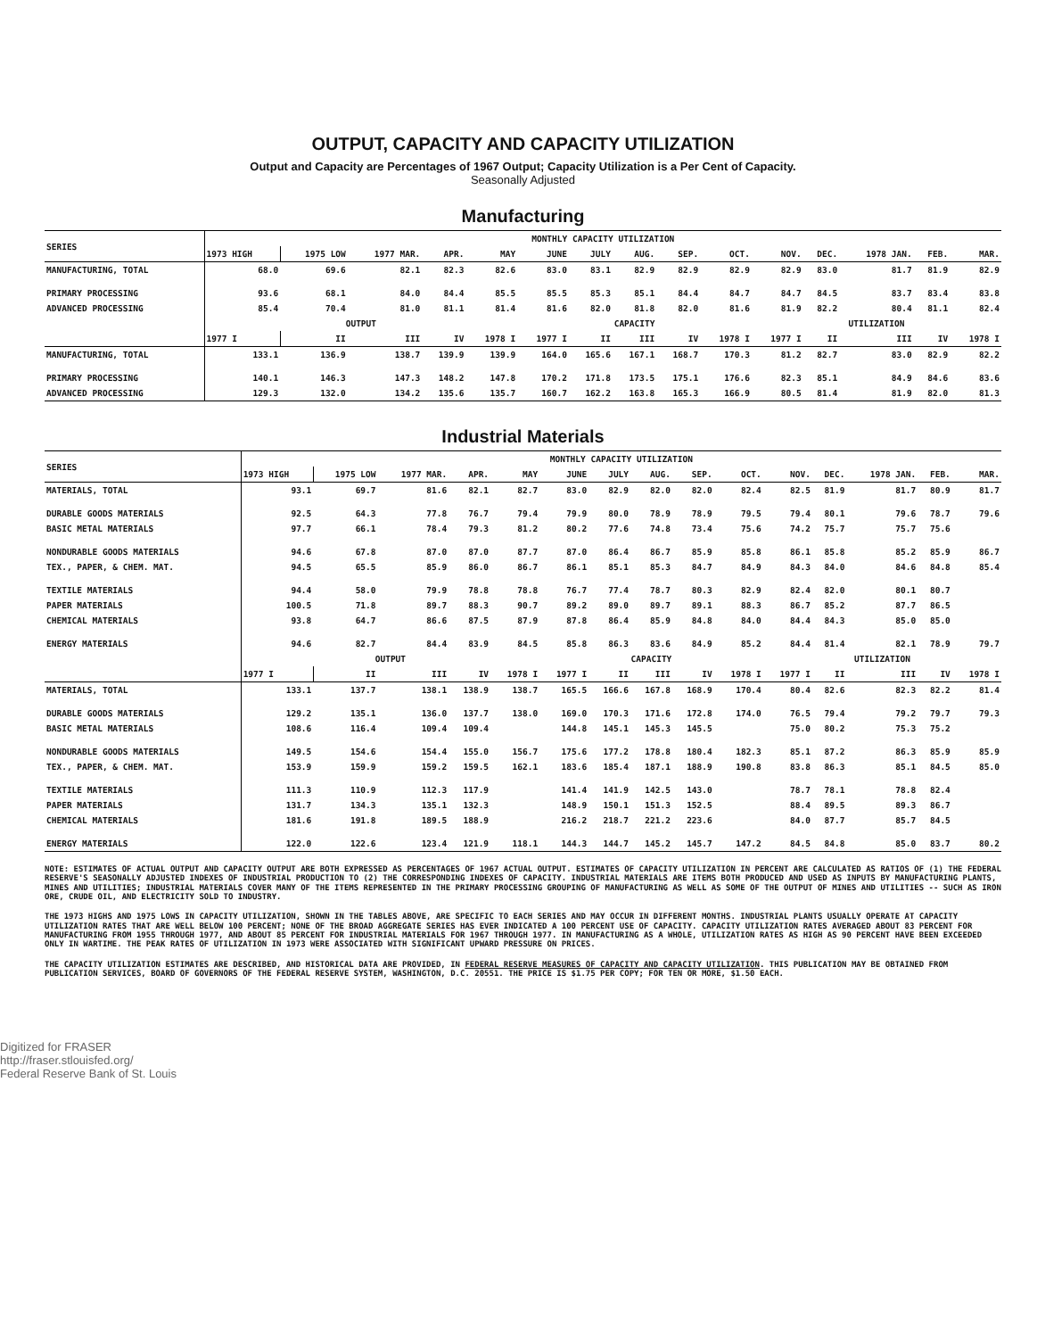OUTPUT, CAPACITY AND CAPACITY UTILIZATION
Output and Capacity are Percentages of 1967 Output; Capacity Utilization is a Per Cent of Capacity.
Seasonally Adjusted
Manufacturing
| SERIES | MONTHLY CAPACITY UTILIZATION | | | | | | | | | | | | | | |
| --- | --- | --- | --- | --- | --- | --- | --- | --- | --- | --- | --- | --- | --- | --- | --- |
| | 1973 HIGH | 1975 LOW | 1977 MAR. | APR. | MAY | JUNE | JULY | AUG. | SEP. | OCT. | NOV. | DEC. | 1978 JAN. | FEB. | MAR. |
| MANUFACTURING, TOTAL | 68.0 | 69.6 | 82.1 | 82.3 | 82.6 | 83.0 | 83.1 | 82.9 | 82.9 | 82.9 | 82.9 | 83.0 | 81.7 | 81.9 | 82.9 |
| PRIMARY PROCESSING | 93.6 | 68.1 | 84.0 | 84.4 | 85.5 | 85.5 | 85.3 | 85.1 | 84.4 | 84.7 | 84.7 | 84.5 | 83.7 | 83.4 | 83.8 |
| ADVANCED PROCESSING | 85.4 | 70.4 | 81.0 | 81.1 | 81.4 | 81.6 | 82.0 | 81.8 | 82.0 | 81.6 | 81.9 | 82.2 | 80.4 | 81.1 | 82.4 |
| | OUTPUT | | | | | CAPACITY | | | | | UTILIZATION | | | | |
| | 1977 I | II | III | IV | 1978 I | 1977 I | II | III | IV | 1978 I | 1977 I | II | III | IV | 1978 I |
| MANUFACTURING, TOTAL | 133.1 | 136.9 | 138.7 | 139.9 | 139.9 | 164.0 | 165.6 | 167.1 | 168.7 | 170.3 | 81.2 | 82.7 | 83.0 | 82.9 | 82.2 |
| PRIMARY PROCESSING | 140.1 | 146.3 | 147.3 | 148.2 | 147.8 | 170.2 | 171.8 | 173.5 | 175.1 | 176.6 | 82.3 | 85.1 | 84.9 | 84.6 | 83.6 |
| ADVANCED PROCESSING | 129.3 | 132.0 | 134.2 | 135.6 | 135.7 | 160.7 | 162.2 | 163.8 | 165.3 | 166.9 | 80.5 | 81.4 | 81.9 | 82.0 | 81.3 |
Industrial Materials
| SERIES | MONTHLY CAPACITY UTILIZATION | | | | | | | | | | | | | | |
| --- | --- | --- | --- | --- | --- | --- | --- | --- | --- | --- | --- | --- | --- | --- | --- |
| | 1973 HIGH | 1975 LOW | 1977 MAR. | APR. | MAY | JUNE | JULY | AUG. | SEP. | OCT. | NOV. | DEC. | 1978 JAN. | FEB. | MAR. |
| MATERIALS, TOTAL | 93.1 | 69.7 | 81.6 | 82.1 | 82.7 | 83.0 | 82.9 | 82.0 | 82.0 | 82.4 | 82.5 | 81.9 | 81.7 | 80.9 | 81.7 |
| DURABLE GOODS MATERIALS | 92.5 | 64.3 | 77.8 | 76.7 | 79.4 | 79.9 | 80.0 | 78.9 | 78.9 | 79.5 | 79.4 | 80.1 | 79.6 | 78.7 | 79.6 |
| BASIC METAL MATERIALS | 97.7 | 66.1 | 78.4 | 79.3 | 81.2 | 80.2 | 77.6 | 74.8 | 73.4 | 75.6 | 74.2 | 75.7 | 75.7 | 75.6 | |
| NONDURABLE GOODS MATERIALS | 94.6 | 67.8 | 87.0 | 87.0 | 87.7 | 87.0 | 86.4 | 86.7 | 85.9 | 85.8 | 86.1 | 85.8 | 85.2 | 85.9 | 86.7 |
| TEX., PAPER, & CHEM. MAT. | 94.5 | 65.5 | 85.9 | 86.0 | 86.7 | 86.1 | 85.1 | 85.3 | 84.7 | 84.9 | 84.3 | 84.0 | 84.6 | 84.8 | 85.4 |
| TEXTILE MATERIALS | 94.4 | 58.0 | 79.9 | 78.8 | 78.8 | 76.7 | 77.4 | 78.7 | 80.3 | 82.9 | 82.4 | 82.0 | 80.1 | 80.7 | |
| PAPER MATERIALS | 100.5 | 71.8 | 89.7 | 88.3 | 90.7 | 89.2 | 89.0 | 89.7 | 89.1 | 88.3 | 86.7 | 85.2 | 87.7 | 86.5 | |
| CHEMICAL MATERIALS | 93.8 | 64.7 | 86.6 | 87.5 | 87.9 | 87.8 | 86.4 | 85.9 | 84.8 | 84.0 | 84.4 | 84.3 | 85.0 | 85.0 | |
| ENERGY MATERIALS | 94.6 | 82.7 | 84.4 | 83.9 | 84.5 | 85.8 | 86.3 | 83.6 | 84.9 | 85.2 | 84.4 | 81.4 | 82.1 | 78.9 | 79.7 |
| | OUTPUT | | | | | CAPACITY | | | | | UTILIZATION | | | | |
| | 1977 I | II | III | IV | 1978 I | 1977 I | II | III | IV | 1978 I | 1977 I | II | III | IV | 1978 I |
| MATERIALS, TOTAL | 133.1 | 137.7 | 138.1 | 138.9 | 138.7 | 165.5 | 166.6 | 167.8 | 168.9 | 170.4 | 80.4 | 82.6 | 82.3 | 82.2 | 81.4 |
| DURABLE GOODS MATERIALS | 129.2 | 135.1 | 136.0 | 137.7 | 138.0 | 169.0 | 170.3 | 171.6 | 172.8 | 174.0 | 76.5 | 79.4 | 79.2 | 79.7 | 79.3 |
| BASIC METAL MATERIALS | 108.6 | 116.4 | 109.4 | 109.4 | | 144.8 | 145.1 | 145.3 | 145.5 | | 75.0 | 80.2 | 75.3 | 75.2 | |
| NONDURABLE GOODS MATERIALS | 149.5 | 154.6 | 154.4 | 155.0 | 156.7 | 175.6 | 177.2 | 178.8 | 180.4 | 182.3 | 85.1 | 87.2 | 86.3 | 85.9 | 85.9 |
| TEX., PAPER, & CHEM. MAT. | 153.9 | 159.9 | 159.2 | 159.5 | 162.1 | 183.6 | 185.4 | 187.1 | 188.9 | 190.8 | 83.8 | 86.3 | 85.1 | 84.5 | 85.0 |
| TEXTILE MATERIALS | 111.3 | 110.9 | 112.3 | 117.9 | | 141.4 | 141.9 | 142.5 | 143.0 | | 78.7 | 78.1 | 78.8 | 82.4 | |
| PAPER MATERIALS | 131.7 | 134.3 | 135.1 | 132.3 | | 148.9 | 150.1 | 151.3 | 152.5 | | 88.4 | 89.5 | 89.3 | 86.7 | |
| CHEMICAL MATERIALS | 181.6 | 191.8 | 189.5 | 188.9 | | 216.2 | 218.7 | 221.2 | 223.6 | | 84.0 | 87.7 | 85.7 | 84.5 | |
| ENERGY MATERIALS | 122.0 | 122.6 | 123.4 | 121.9 | 118.1 | 144.3 | 144.7 | 145.2 | 145.7 | 147.2 | 84.5 | 84.8 | 85.0 | 83.7 | 80.2 |
NOTE: ESTIMATES OF ACTUAL OUTPUT AND CAPACITY OUTPUT ARE BOTH EXPRESSED AS PERCENTAGES OF 1967 ACTUAL OUTPUT. ESTIMATES OF CAPACITY UTILIZATION IN PERCENT ARE CALCULATED AS RATIOS OF (1) THE FEDERAL RESERVE'S SEASONALLY ADJUSTED INDEXES OF INDUSTRIAL PRODUCTION TO (2) THE CORRESPONDING INDEXES OF CAPACITY. INDUSTRIAL MATERIALS ARE ITEMS BOTH PRODUCED AND USED AS INPUTS BY MANUFACTURING PLANTS, MINES AND UTILITIES; INDUSTRIAL MATERIALS COVER MANY OF THE ITEMS REPRESENTED IN THE PRIMARY PROCESSING GROUPING OF MANUFACTURING AS WELL AS SOME OF THE OUTPUT OF MINES AND UTILITIES -- SUCH AS IRON ORE, CRUDE OIL, AND ELECTRICITY SOLD TO INDUSTRY.
THE 1973 HIGHS AND 1975 LOWS IN CAPACITY UTILIZATION, SHOWN IN THE TABLES ABOVE, ARE SPECIFIC TO EACH SERIES AND MAY OCCUR IN DIFFERENT MONTHS. INDUSTRIAL PLANTS USUALLY OPERATE AT CAPACITY UTILIZATION RATES THAT ARE WELL BELOW 100 PERCENT; NONE OF THE BROAD AGGREGATE SERIES HAS EVER INDICATED A 100 PERCENT USE OF CAPACITY. CAPACITY UTILIZATION RATES AVERAGED ABOUT 83 PERCENT FOR MANUFACTURING FROM 1955 THROUGH 1977, AND ABOUT 85 PERCENT FOR INDUSTRIAL MATERIALS FOR 1967 THROUGH 1977. IN MANUFACTURING AS A WHOLE, UTILIZATION RATES AS HIGH AS 90 PERCENT HAVE BEEN EXCEEDED ONLY IN WARTIME. THE PEAK RATES OF UTILIZATION IN 1973 WERE ASSOCIATED WITH SIGNIFICANT UPWARD PRESSURE ON PRICES.
THE CAPACITY UTILIZATION ESTIMATES ARE DESCRIBED, AND HISTORICAL DATA ARE PROVIDED, IN FEDERAL RESERVE MEASURES OF CAPACITY AND CAPACITY UTILIZATION. THIS PUBLICATION MAY BE OBTAINED FROM PUBLICATION SERVICES, BOARD OF GOVERNORS OF THE FEDERAL RESERVE SYSTEM, WASHINGTON, D.C. 20551. THE PRICE IS $1.75 PER COPY; FOR TEN OR MORE, $1.50 EACH.
Digitized for FRASER
http://fraser.stlouisfed.org/
Federal Reserve Bank of St. Louis